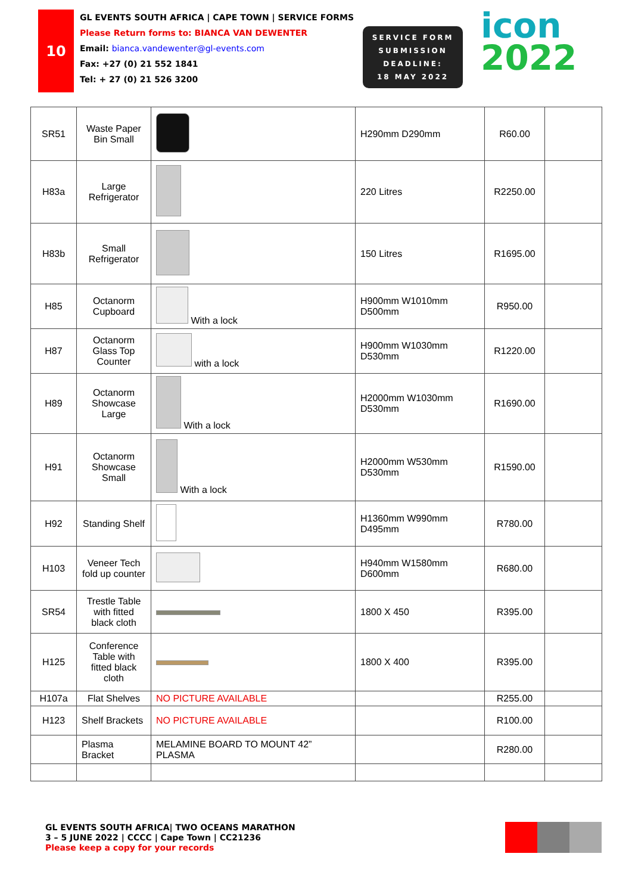10
GL EVENTS SOUTH AFRICA | CAPE TOWN | SERVICE FORMS
Please Return forms to: BIANCA VAN DEWENTER
Email: bianca.vandewenter@gl-events.com
Fax: +27 (0) 21 552 1841
Tel: + 27 (0) 21 526 3200
SERVICE FORM
SUBMISSION
DEADLINE:
18 MAY 2022
icon
2022
| SR51 | Waste Paper Bin Small | | H290mm D290mm | R60.00 | |
| H83a | Large Refrigerator | | 220 Litres | R2250.00 | |
| H83b | Small Refrigerator | | 150 Litres | R1695.00 | |
| H85 | Octanorm Cupboard | With a lock | H900mm W1010mm D500mm | R950.00 | |
| H87 | Octanorm Glass Top Counter | with a lock | H900mm W1030mm D530mm | R1220.00 | |
| H89 | Octanorm Showcase Large | With a lock | H2000mm W1030mm D530mm | R1690.00 | |
| H91 | Octanorm Showcase Small | With a lock | H2000mm W530mm D530mm | R1590.00 | |
| H92 | Standing Shelf | | H1360mm W990mm D495mm | R780.00 | |
| H103 | Veneer Tech fold up counter | | H940mm W1580mm D600mm | R680.00 | |
| SR54 | Trestle Table with fitted black cloth | | 1800 X 450 | R395.00 | |
| H125 | Conference Table with fitted black cloth | | 1800 X 400 | R395.00 | |
| H107a | Flat Shelves | NO PICTURE AVAILABLE | | R255.00 | |
| H123 | Shelf Brackets | NO PICTURE AVAILABLE | | R100.00 | |
| | Plasma Bracket | MELAMINE BOARD TO MOUNT 42” PLASMA | | R280.00 | |
GL EVENTS SOUTH AFRICA| TWO OCEANS MARATHON
3 – 5 JUNE 2022 | CCCC | Cape Town | CC21236
Please keep a copy for your records